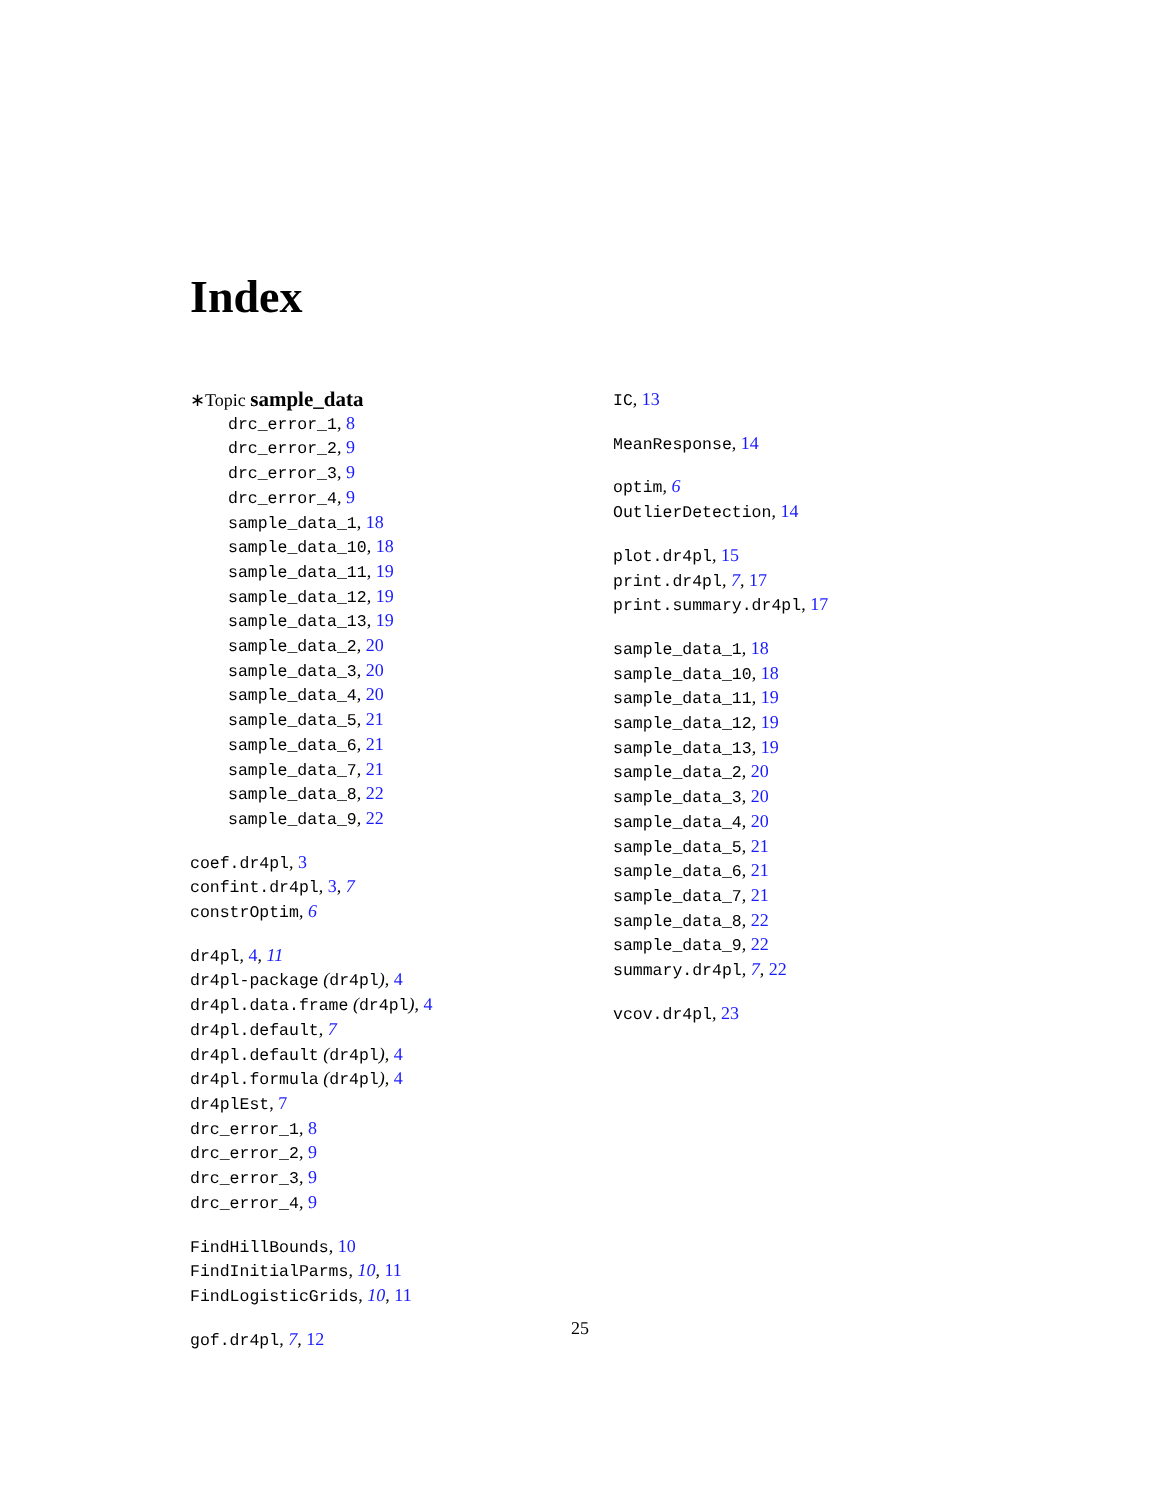Index
∗Topic sample_data
drc_error_1, 8
drc_error_2, 9
drc_error_3, 9
drc_error_4, 9
sample_data_1, 18
sample_data_10, 18
sample_data_11, 19
sample_data_12, 19
sample_data_13, 19
sample_data_2, 20
sample_data_3, 20
sample_data_4, 20
sample_data_5, 21
sample_data_6, 21
sample_data_7, 21
sample_data_8, 22
sample_data_9, 22
coef.dr4pl, 3
confint.dr4pl, 3, 7
constrOptim, 6
dr4pl, 4, 11
dr4pl-package (dr4pl), 4
dr4pl.data.frame (dr4pl), 4
dr4pl.default, 7
dr4pl.default (dr4pl), 4
dr4pl.formula (dr4pl), 4
dr4plEst, 7
drc_error_1, 8
drc_error_2, 9
drc_error_3, 9
drc_error_4, 9
FindHillBounds, 10
FindInitialParms, 10, 11
FindLogisticGrids, 10, 11
gof.dr4pl, 7, 12
IC, 13
MeanResponse, 14
optim, 6
OutlierDetection, 14
plot.dr4pl, 15
print.dr4pl, 7, 17
print.summary.dr4pl, 17
sample_data_1, 18
sample_data_10, 18
sample_data_11, 19
sample_data_12, 19
sample_data_13, 19
sample_data_2, 20
sample_data_3, 20
sample_data_4, 20
sample_data_5, 21
sample_data_6, 21
sample_data_7, 21
sample_data_8, 22
sample_data_9, 22
summary.dr4pl, 7, 22
vcov.dr4pl, 23
25